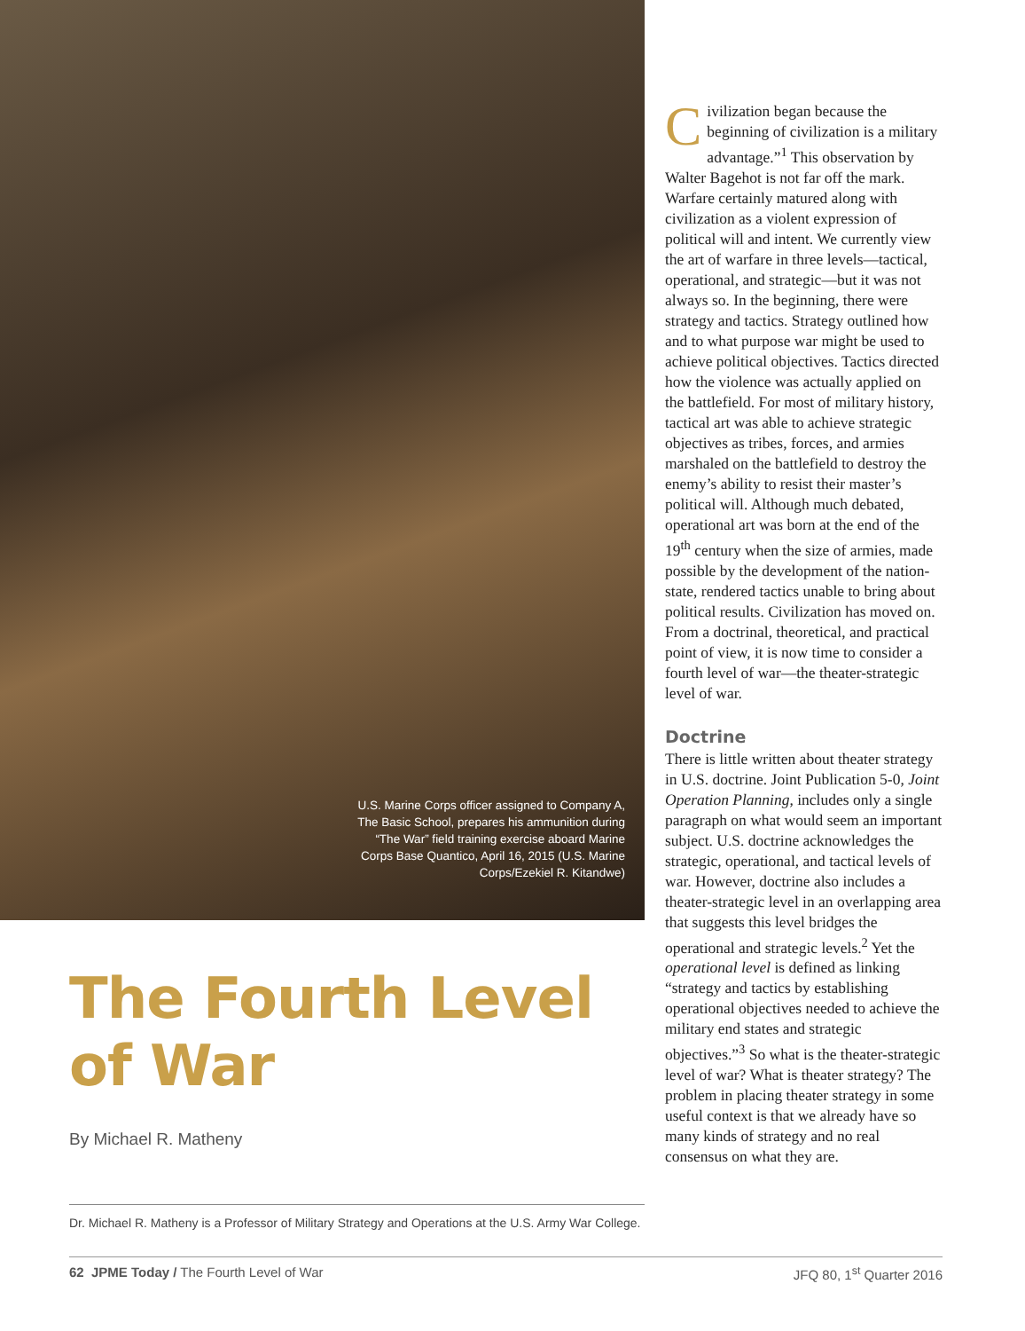U.S. Marine Corps officer assigned to Company A, The Basic School, prepares his ammunition during “The War” field training exercise aboard Marine Corps Base Quantico, April 16, 2015 (U.S. Marine Corps/Ezekiel R. Kitandwe)
The Fourth Level of War
By Michael R. Matheny
Dr. Michael R. Matheny is a Professor of Military Strategy and Operations at the U.S. Army War College.
Civilization began because the beginning of civilization is a military advantage.”<sup>1</sup> This observation by Walter Bagehot is not far off the mark. Warfare certainly matured along with civilization as a violent expression of political will and intent. We currently view the art of warfare in three levels—tactical, operational, and strategic—but it was not always so. In the beginning, there were strategy and tactics. Strategy outlined how and to what purpose war might be used to achieve political objectives. Tactics directed how the violence was actually applied on the battlefield. For most of military history, tactical art was able to achieve strategic objectives as tribes, forces, and armies marshaled on the battlefield to destroy the enemy’s ability to resist their master’s political will. Although much debated, operational art was born at the end of the 19<sup>th</sup> century when the size of armies, made possible by the development of the nation-state, rendered tactics unable to bring about political results. Civilization has moved on. From a doctrinal, theoretical, and practical point of view, it is now time to consider a fourth level of war—the theater-strategic level of war.
Doctrine
There is little written about theater strategy in U.S. doctrine. Joint Publication 5-0, Joint Operation Planning, includes only a single paragraph on what would seem an important subject. U.S. doctrine acknowledges the strategic, operational, and tactical levels of war. However, doctrine also includes a theater-strategic level in an overlapping area that suggests this level bridges the operational and strategic levels.<sup>2</sup> Yet the operational level is defined as linking “strategy and tactics by establishing operational objectives needed to achieve the military end states and strategic objectives.”<sup>3</sup> So what is the theater-strategic level of war? What is theater strategy? The problem in placing theater strategy in some useful context is that we already have so many kinds of strategy and no real consensus on what they are.
62 JPME Today / The Fourth Level of War JFQ 80, 1<sup>st</sup> Quarter 2016